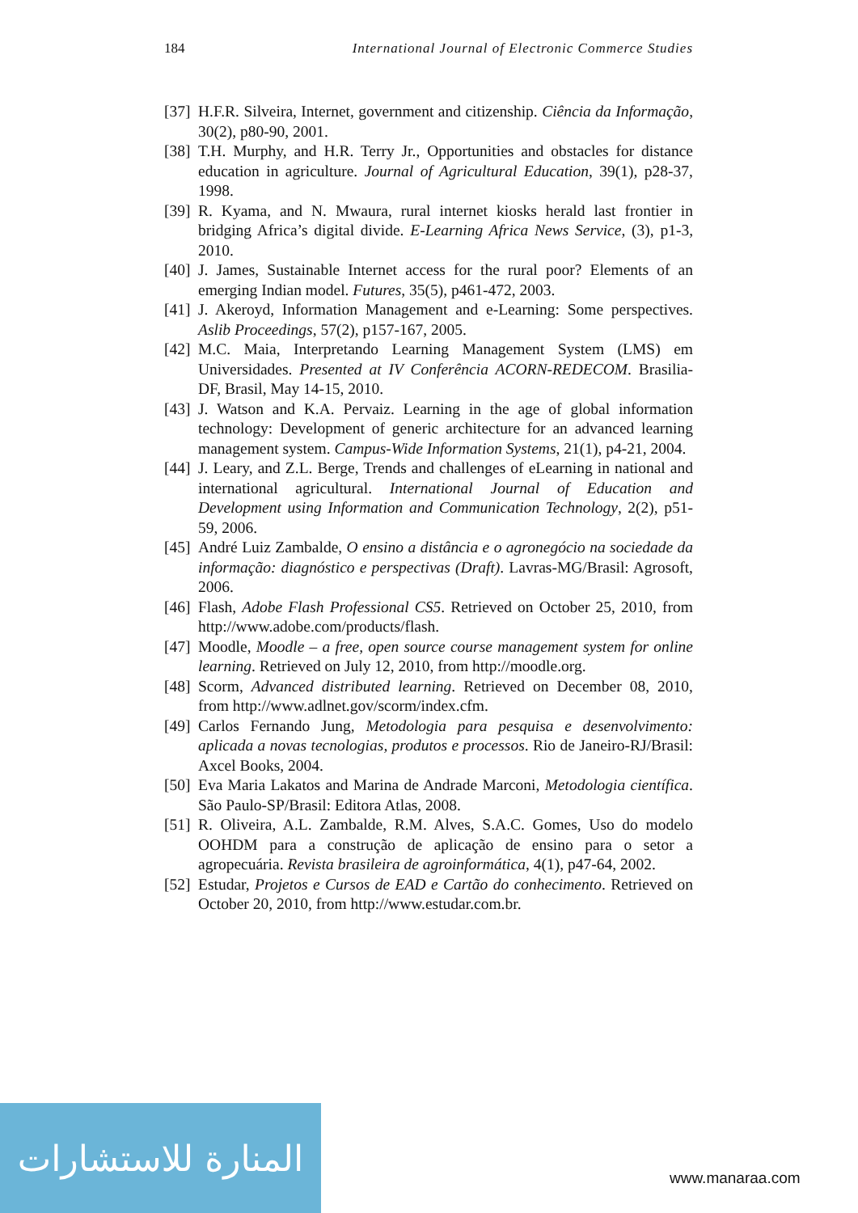184 International Journal of Electronic Commerce Studies
[37] H.F.R. Silveira, Internet, government and citizenship. Ciência da Informação, 30(2), p80-90, 2001.
[38] T.H. Murphy, and H.R. Terry Jr., Opportunities and obstacles for distance education in agriculture. Journal of Agricultural Education, 39(1), p28-37, 1998.
[39] R. Kyama, and N. Mwaura, rural internet kiosks herald last frontier in bridging Africa’s digital divide. E-Learning Africa News Service, (3), p1-3, 2010.
[40] J. James, Sustainable Internet access for the rural poor? Elements of an emerging Indian model. Futures, 35(5), p461-472, 2003.
[41] J. Akeroyd, Information Management and e-Learning: Some perspectives. Aslib Proceedings, 57(2), p157-167, 2005.
[42] M.C. Maia, Interpretando Learning Management System (LMS) em Universidades. Presented at IV Conferência ACORN-REDECOM. Brasilia-DF, Brasil, May 14-15, 2010.
[43] J. Watson and K.A. Pervaiz. Learning in the age of global information technology: Development of generic architecture for an advanced learning management system. Campus-Wide Information Systems, 21(1), p4-21, 2004.
[44] J. Leary, and Z.L. Berge, Trends and challenges of eLearning in national and international agricultural. International Journal of Education and Development using Information and Communication Technology, 2(2), p51-59, 2006.
[45] André Luiz Zambalde, O ensino a distância e o agronegócio na sociedade da informação: diagnóstico e perspectivas (Draft). Lavras-MG/Brasil: Agrosoft, 2006.
[46] Flash, Adobe Flash Professional CS5. Retrieved on October 25, 2010, from http://www.adobe.com/products/flash.
[47] Moodle, Moodle – a free, open source course management system for online learning. Retrieved on July 12, 2010, from http://moodle.org.
[48] Scorm, Advanced distributed learning. Retrieved on December 08, 2010, from http://www.adlnet.gov/scorm/index.cfm.
[49] Carlos Fernando Jung, Metodologia para pesquisa e desenvolvimento: aplicada a novas tecnologias, produtos e processos. Rio de Janeiro-RJ/Brasil: Axcel Books, 2004.
[50] Eva Maria Lakatos and Marina de Andrade Marconi, Metodologia científica. São Paulo-SP/Brasil: Editora Atlas, 2008.
[51] R. Oliveira, A.L. Zambalde, R.M. Alves, S.A.C. Gomes, Uso do modelo OOHDM para a construção de aplicação de ensino para o setor a agropecuária. Revista brasileira de agroinformática, 4(1), p47-64, 2002.
[52] Estudar, Projetos e Cursos de EAD e Cartão do conhecimento. Retrieved on October 20, 2010, from http://www.estudar.com.br.
المنارة للاستشارات
www.manaraa.com